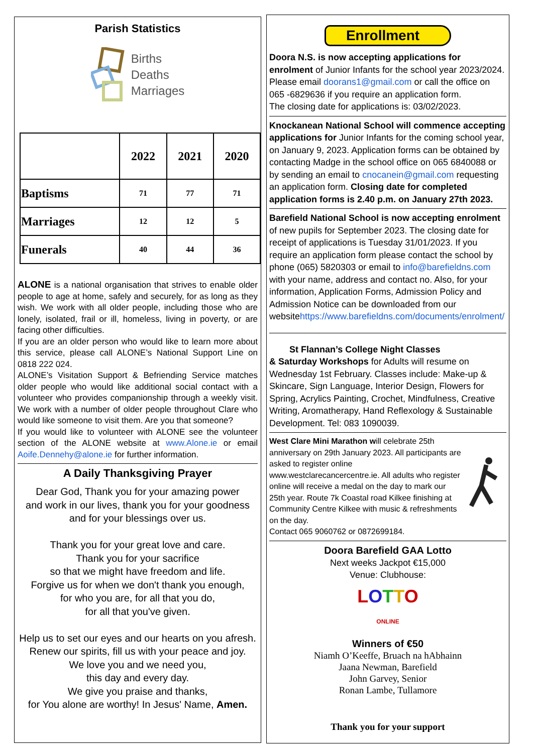Parish Statistics
Births
Deaths
Marriages
| | 2022 | 2021 | 2020 |
| --- | --- | --- | --- |
| Baptisms | 71 | 77 | 71 |
| Marriages | 12 | 12 | 5 |
| Funerals | 40 | 44 | 36 |
ALONE is a national organisation that strives to enable older people to age at home, safely and securely, for as long as they wish. We work with all older people, including those who are lonely, isolated, frail or ill, homeless, living in poverty, or are facing other difficulties.
If you are an older person who would like to learn more about this service, please call ALONE’s National Support Line on 0818 222 024.
ALONE’s Visitation Support & Befriending Service matches older people who would like additional social contact with a volunteer who provides companionship through a weekly visit. We work with a number of older people throughout Clare who would like someone to visit them. Are you that someone?
If you would like to volunteer with ALONE see the volunteer section of the ALONE website at www.Alone.ie or email Aoife.Dennehy@alone.ie for further information.
A Daily Thanksgiving Prayer
Dear God, Thank you for your amazing power
and work in our lives, thank you for your goodness
and for your blessings over us.
Thank you for your great love and care.
Thank you for your sacrifice
so that we might have freedom and life.
Forgive us for when we don't thank you enough,
for who you are, for all that you do,
for all that you've given.
Help us to set our eyes and our hearts on you afresh.
Renew our spirits, fill us with your peace and joy.
We love you and we need you,
this day and every day.
We give you praise and thanks,
for You alone are worthy! In Jesus' Name, Amen.
Enrollment
Doora N.S. is now accepting applications for enrolment of Junior Infants for the school year 2023/2024.
Please email doorans1@gmail.com or call the office on 065 -6829636 if you require an application form.
The closing date for applications is: 03/02/2023.
Knockanean National School will commence accepting applications for Junior Infants for the coming school year, on January 9, 2023. Application forms can be obtained by contacting Madge in the school office on 065 6840088 or by sending an email to cnocanein@gmail.com requesting an application form. Closing date for completed application forms is 2.40 p.m. on January 27th 2023.
Barefield National School is now accepting enrolment of new pupils for September 2023. The closing date for receipt of applications is Tuesday 31/01/2023. If you require an application form please contact the school by phone (065) 5820303 or email to info@barefieldns.com with your name, address and contact no. Also, for your information, Application Forms, Admission Policy and Admission Notice can be downloaded from our websitehttps://www.barefieldns.com/documents/enrolment/
St Flannan’s College Night Classes
& Saturday Workshops for Adults will resume on Wednesday 1st February. Classes include: Make-up & Skincare, Sign Language, Interior Design, Flowers for Spring, Acrylics Painting, Crochet, Mindfulness, Creative Writing, Aromatherapy, Hand Reflexology & Sustainable Development. Tel: 083 1090039.
West Clare Mini Marathon will celebrate 25th anniversary on 29th January 2023. All participants are asked to register online www.westclarecancercentre.ie. All adults who register online will receive a medal on the day to mark our 25th year. Route 7k Coastal road Kilkee finishing at Community Centre Kilkee with music & refreshments on the day.
Contact 065 9060762 or 0872699184.
Doora Barefield GAA Lotto
Next weeks Jackpot €15,000
Venue: Clubhouse:
LOTTO
ONLINE
Winners of €50
Niamh O’Keeffe, Bruach na hAbhainn
Jaana Newman, Barefield
John Garvey, Senior
Ronan Lambe, Tullamore
Thank you for your support